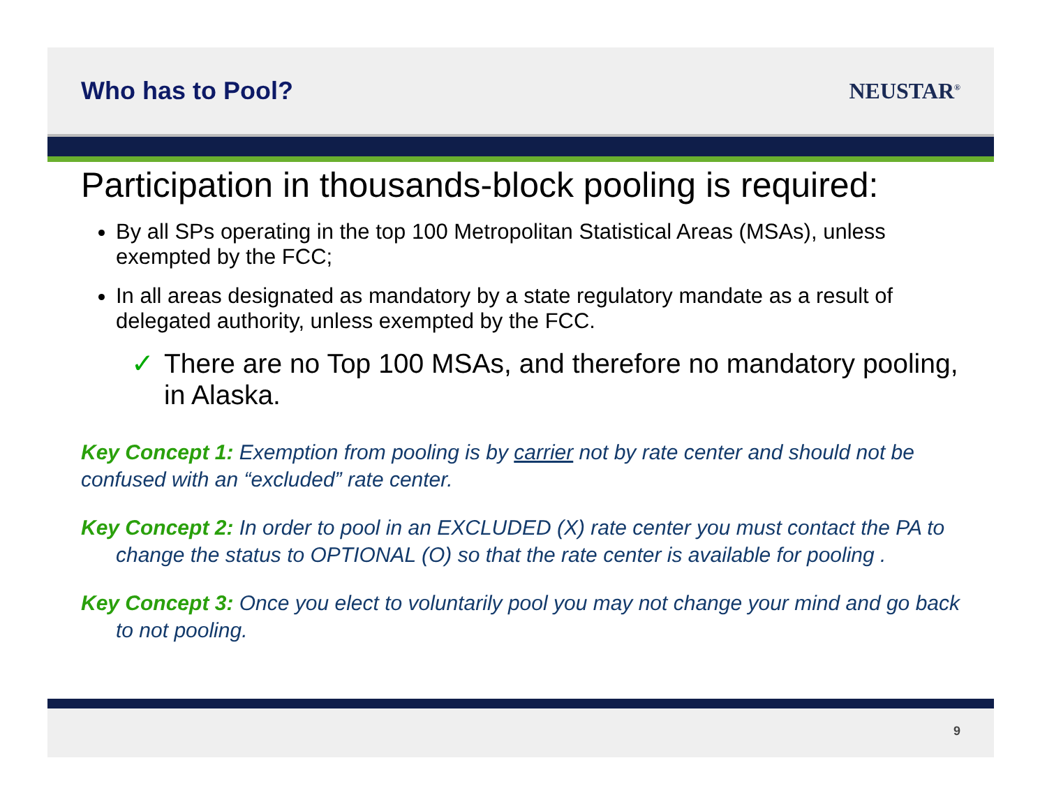Who has to Pool? NEUSTAR<sup>®</sup>
Participation in thousands-block pooling is required:
By all SPs operating in the top 100 Metropolitan Statistical Areas (MSAs), unless exempted by the FCC;
In all areas designated as mandatory by a state regulatory mandate as a result of delegated authority, unless exempted by the FCC.
✓ There are no Top 100 MSAs, and therefore no mandatory pooling, in Alaska.
Key Concept 1: Exemption from pooling is by carrier not by rate center and should not be confused with an “excluded” rate center.
Key Concept 2: In order to pool in an EXCLUDED (X) rate center you must contact the PA to change the status to OPTIONAL (O) so that the rate center is available for pooling .
Key Concept 3: Once you elect to voluntarily pool you may not change your mind and go back to not pooling.
9